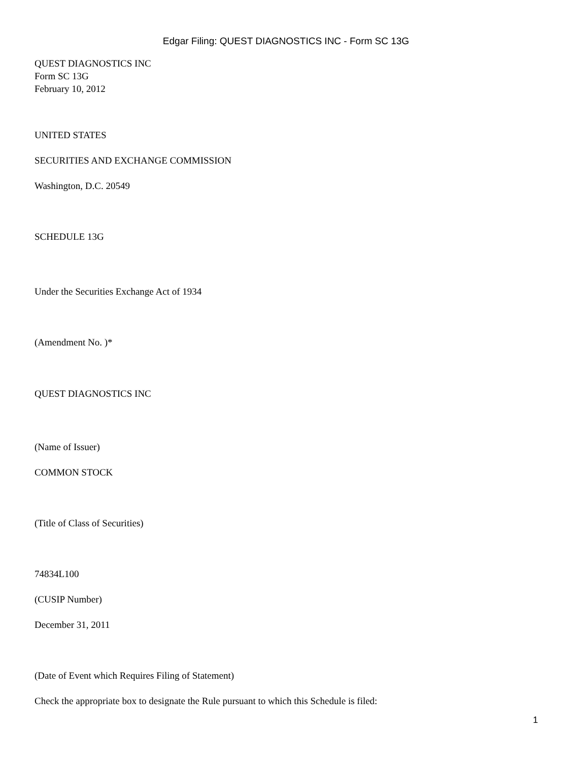Edgar Filing: QUEST DIAGNOSTICS INC - Form SC 13G
QUEST DIAGNOSTICS INC
Form SC 13G
February 10, 2012
UNITED STATES
SECURITIES AND EXCHANGE COMMISSION
Washington, D.C. 20549
SCHEDULE 13G
Under the Securities Exchange Act of 1934
(Amendment No. )*
QUEST DIAGNOSTICS INC
(Name of Issuer)
COMMON STOCK
(Title of Class of Securities)
74834L100
(CUSIP Number)
December 31, 2011
(Date of Event which Requires Filing of Statement)
Check the appropriate box to designate the Rule pursuant to which this Schedule is filed:
1